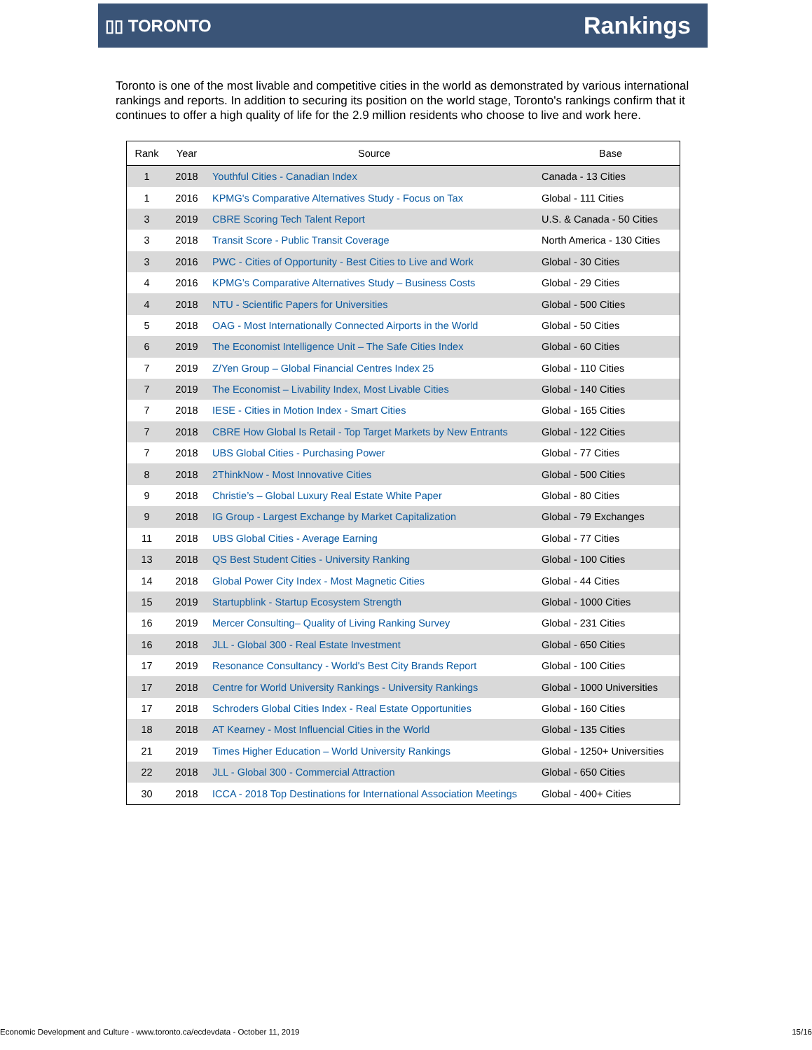▯▯ TORONTO
Rankings
Toronto is one of the most livable and competitive cities in the world as demonstrated by various international rankings and reports. In addition to securing its position on the world stage, Toronto's rankings confirm that it continues to offer a high quality of life for the 2.9 million residents who choose to live and work here.
| Rank | Year | Source | Base |
| --- | --- | --- | --- |
| 1 | 2018 | Youthful Cities - Canadian Index | Canada - 13 Cities |
| 1 | 2016 | KPMG's Comparative Alternatives Study - Focus on Tax | Global - 111 Cities |
| 3 | 2019 | CBRE Scoring Tech Talent Report | U.S. & Canada - 50 Cities |
| 3 | 2018 | Transit Score - Public Transit Coverage | North America - 130 Cities |
| 3 | 2016 | PWC - Cities of Opportunity - Best Cities to Live and Work | Global - 30 Cities |
| 4 | 2016 | KPMG’s Comparative Alternatives Study – Business Costs | Global - 29 Cities |
| 4 | 2018 | NTU - Scientific Papers for Universities | Global - 500 Cities |
| 5 | 2018 | OAG - Most Internationally Connected Airports in the World | Global - 50 Cities |
| 6 | 2019 | The Economist Intelligence Unit – The Safe Cities Index | Global - 60 Cities |
| 7 | 2019 | Z/Yen Group – Global Financial Centres Index 25 | Global - 110 Cities |
| 7 | 2019 | The Economist – Livability Index, Most Livable Cities | Global - 140 Cities |
| 7 | 2018 | IESE - Cities in Motion Index - Smart Cities | Global - 165 Cities |
| 7 | 2018 | CBRE How Global Is Retail - Top Target Markets by New Entrants | Global - 122 Cities |
| 7 | 2018 | UBS Global Cities - Purchasing Power | Global - 77 Cities |
| 8 | 2018 | 2ThinkNow - Most Innovative Cities | Global - 500 Cities |
| 9 | 2018 | Christie’s – Global Luxury Real Estate White Paper | Global - 80 Cities |
| 9 | 2018 | IG Group - Largest Exchange by Market Capitalization | Global - 79 Exchanges |
| 11 | 2018 | UBS Global Cities - Average Earning | Global - 77 Cities |
| 13 | 2018 | QS Best Student Cities - University Ranking | Global - 100 Cities |
| 14 | 2018 | Global Power City Index - Most Magnetic Cities | Global - 44 Cities |
| 15 | 2019 | Startupblink - Startup Ecosystem Strength | Global - 1000 Cities |
| 16 | 2019 | Mercer Consulting– Quality of Living Ranking Survey | Global - 231 Cities |
| 16 | 2018 | JLL - Global 300 - Real Estate Investment | Global - 650 Cities |
| 17 | 2019 | Resonance Consultancy - World's Best City Brands Report | Global - 100 Cities |
| 17 | 2018 | Centre for World University Rankings - University Rankings | Global - 1000 Universities |
| 17 | 2018 | Schroders Global Cities Index - Real Estate Opportunities | Global - 160 Cities |
| 18 | 2018 | AT Kearney - Most Influencial Cities in the World | Global - 135 Cities |
| 21 | 2019 | Times Higher Education – World University Rankings | Global - 1250+ Universities |
| 22 | 2018 | JLL - Global 300 - Commercial Attraction | Global - 650 Cities |
| 30 | 2018 | ICCA - 2018 Top Destinations for International Association Meetings | Global - 400+ Cities |
Economic Development and Culture - www.toronto.ca/ecdevdata - October 11, 2019 15/16